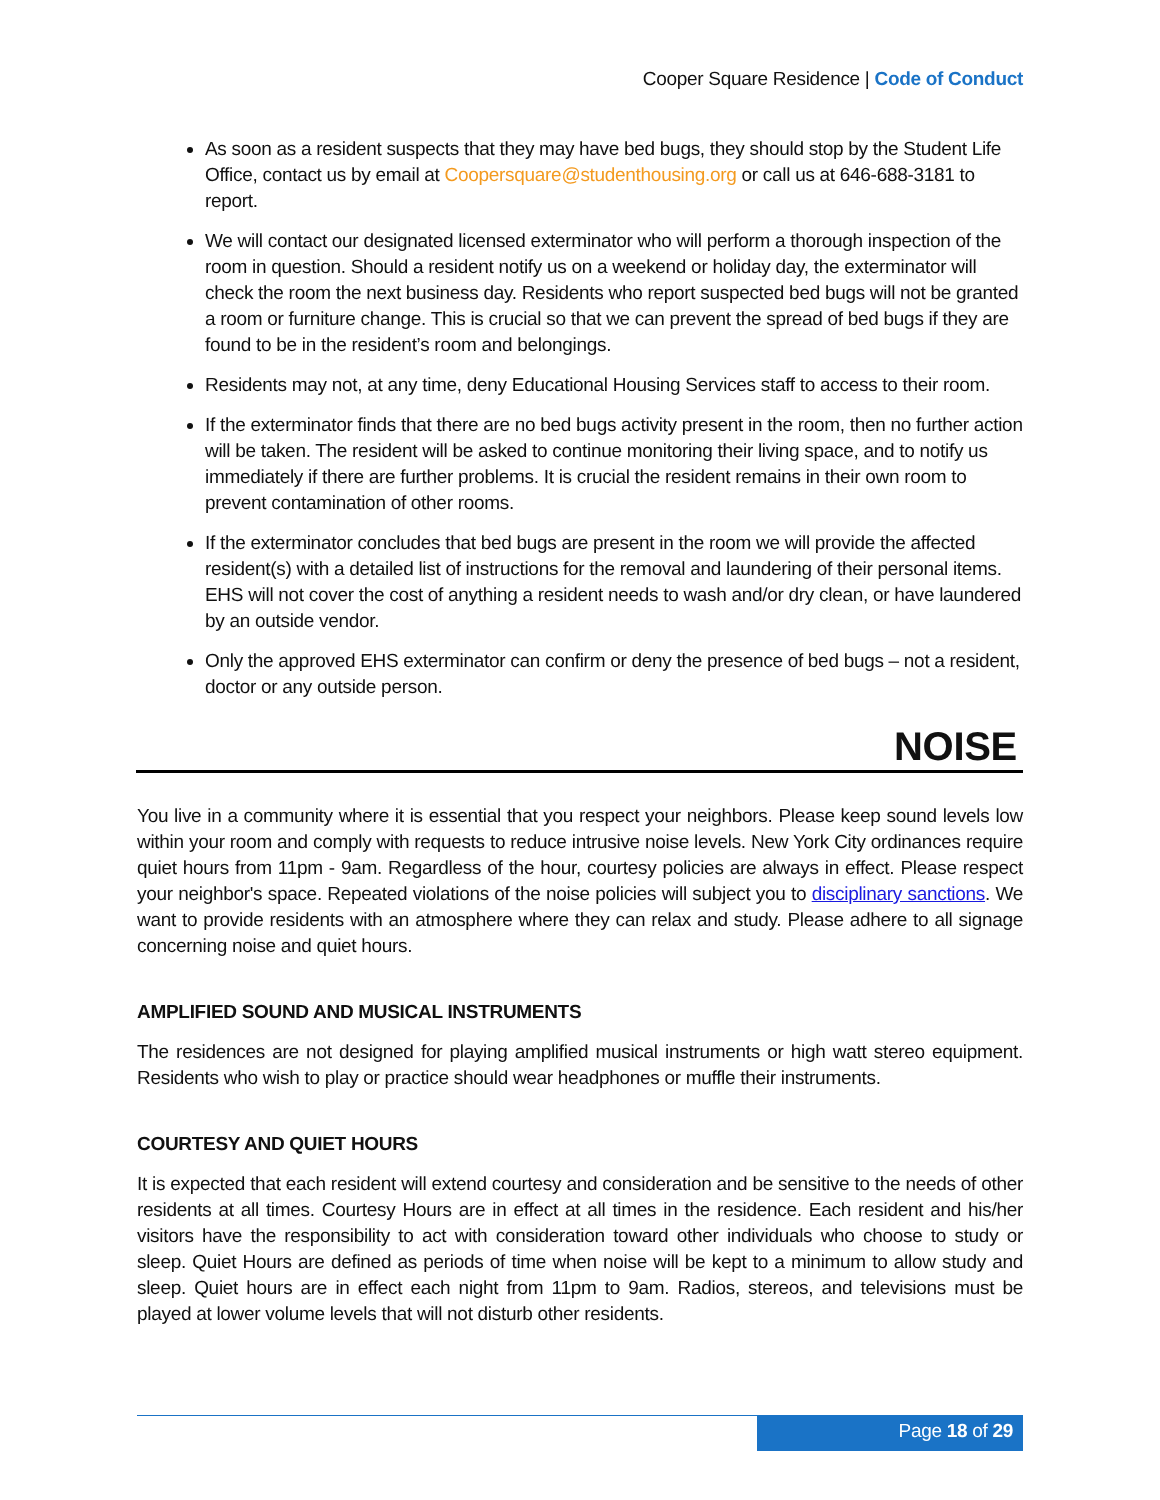Cooper Square Residence | Code of Conduct
As soon as a resident suspects that they may have bed bugs, they should stop by the Student Life Office, contact us by email at Coopersquare@studenthousing.org or call us at 646-688-3181 to report.
We will contact our designated licensed exterminator who will perform a thorough inspection of the room in question. Should a resident notify us on a weekend or holiday day, the exterminator will check the room the next business day. Residents who report suspected bed bugs will not be granted a room or furniture change. This is crucial so that we can prevent the spread of bed bugs if they are found to be in the resident’s room and belongings.
Residents may not, at any time, deny Educational Housing Services staff to access to their room.
If the exterminator finds that there are no bed bugs activity present in the room, then no further action will be taken. The resident will be asked to continue monitoring their living space, and to notify us immediately if there are further problems. It is crucial the resident remains in their own room to prevent contamination of other rooms.
If the exterminator concludes that bed bugs are present in the room we will provide the affected resident(s) with a detailed list of instructions for the removal and laundering of their personal items. EHS will not cover the cost of anything a resident needs to wash and/or dry clean, or have laundered by an outside vendor.
Only the approved EHS exterminator can confirm or deny the presence of bed bugs – not a resident, doctor or any outside person.
NOISE
You live in a community where it is essential that you respect your neighbors. Please keep sound levels low within your room and comply with requests to reduce intrusive noise levels. New York City ordinances require quiet hours from 11pm - 9am. Regardless of the hour, courtesy policies are always in effect. Please respect your neighbor's space. Repeated violations of the noise policies will subject you to disciplinary sanctions. We want to provide residents with an atmosphere where they can relax and study. Please adhere to all signage concerning noise and quiet hours.
AMPLIFIED SOUND AND MUSICAL INSTRUMENTS
The residences are not designed for playing amplified musical instruments or high watt stereo equipment. Residents who wish to play or practice should wear headphones or muffle their instruments.
COURTESY AND QUIET HOURS
It is expected that each resident will extend courtesy and consideration and be sensitive to the needs of other residents at all times. Courtesy Hours are in effect at all times in the residence. Each resident and his/her visitors have the responsibility to act with consideration toward other individuals who choose to study or sleep. Quiet Hours are defined as periods of time when noise will be kept to a minimum to allow study and sleep. Quiet hours are in effect each night from 11pm to 9am. Radios, stereos, and televisions must be played at lower volume levels that will not disturb other residents.
Page 18 of 29